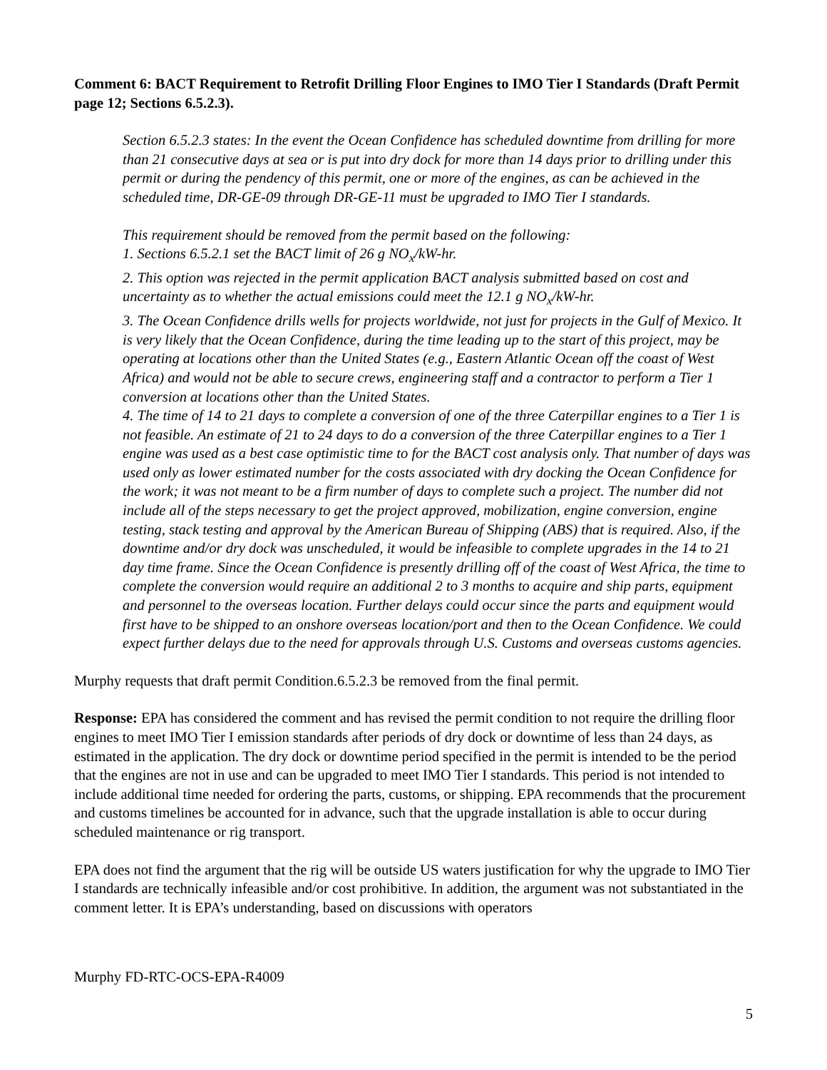Comment 6: BACT Requirement to Retrofit Drilling Floor Engines to IMO Tier I Standards (Draft Permit page 12; Sections 6.5.2.3).
Section 6.5.2.3 states: In the event the Ocean Confidence has scheduled downtime from drilling for more than 21 consecutive days at sea or is put into dry dock for more than 14 days prior to drilling under this permit or during the pendency of this permit, one or more of the engines, as can be achieved in the scheduled time, DR-GE-09 through DR-GE-11 must be upgraded to IMO Tier I standards.
This requirement should be removed from the permit based on the following:
1. Sections 6.5.2.1 set the BACT limit of 26 g NO<sub>x</sub>/kW-hr.
2. This option was rejected in the permit application BACT analysis submitted based on cost and uncertainty as to whether the actual emissions could meet the 12.1 g NO<sub>x</sub>/kW-hr.
3. The Ocean Confidence drills wells for projects worldwide, not just for projects in the Gulf of Mexico. It is very likely that the Ocean Confidence, during the time leading up to the start of this project, may be operating at locations other than the United States (e.g., Eastern Atlantic Ocean off the coast of West Africa) and would not be able to secure crews, engineering staff and a contractor to perform a Tier 1 conversion at locations other than the United States.
4. The time of 14 to 21 days to complete a conversion of one of the three Caterpillar engines to a Tier 1 is not feasible. An estimate of 21 to 24 days to do a conversion of the three Caterpillar engines to a Tier 1 engine was used as a best case optimistic time to for the BACT cost analysis only. That number of days was used only as lower estimated number for the costs associated with dry docking the Ocean Confidence for the work; it was not meant to be a firm number of days to complete such a project. The number did not include all of the steps necessary to get the project approved, mobilization, engine conversion, engine testing, stack testing and approval by the American Bureau of Shipping (ABS) that is required. Also, if the downtime and/or dry dock was unscheduled, it would be infeasible to complete upgrades in the 14 to 21 day time frame. Since the Ocean Confidence is presently drilling off of the coast of West Africa, the time to complete the conversion would require an additional 2 to 3 months to acquire and ship parts, equipment and personnel to the overseas location. Further delays could occur since the parts and equipment would first have to be shipped to an onshore overseas location/port and then to the Ocean Confidence. We could expect further delays due to the need for approvals through U.S. Customs and overseas customs agencies.
Murphy requests that draft permit Condition.6.5.2.3 be removed from the final permit.
Response: EPA has considered the comment and has revised the permit condition to not require the drilling floor engines to meet IMO Tier I emission standards after periods of dry dock or downtime of less than 24 days, as estimated in the application. The dry dock or downtime period specified in the permit is intended to be the period that the engines are not in use and can be upgraded to meet IMO Tier I standards. This period is not intended to include additional time needed for ordering the parts, customs, or shipping. EPA recommends that the procurement and customs timelines be accounted for in advance, such that the upgrade installation is able to occur during scheduled maintenance or rig transport.
EPA does not find the argument that the rig will be outside US waters justification for why the upgrade to IMO Tier I standards are technically infeasible and/or cost prohibitive. In addition, the argument was not substantiated in the comment letter. It is EPA’s understanding, based on discussions with operators
Murphy FD-RTC-OCS-EPA-R4009
5